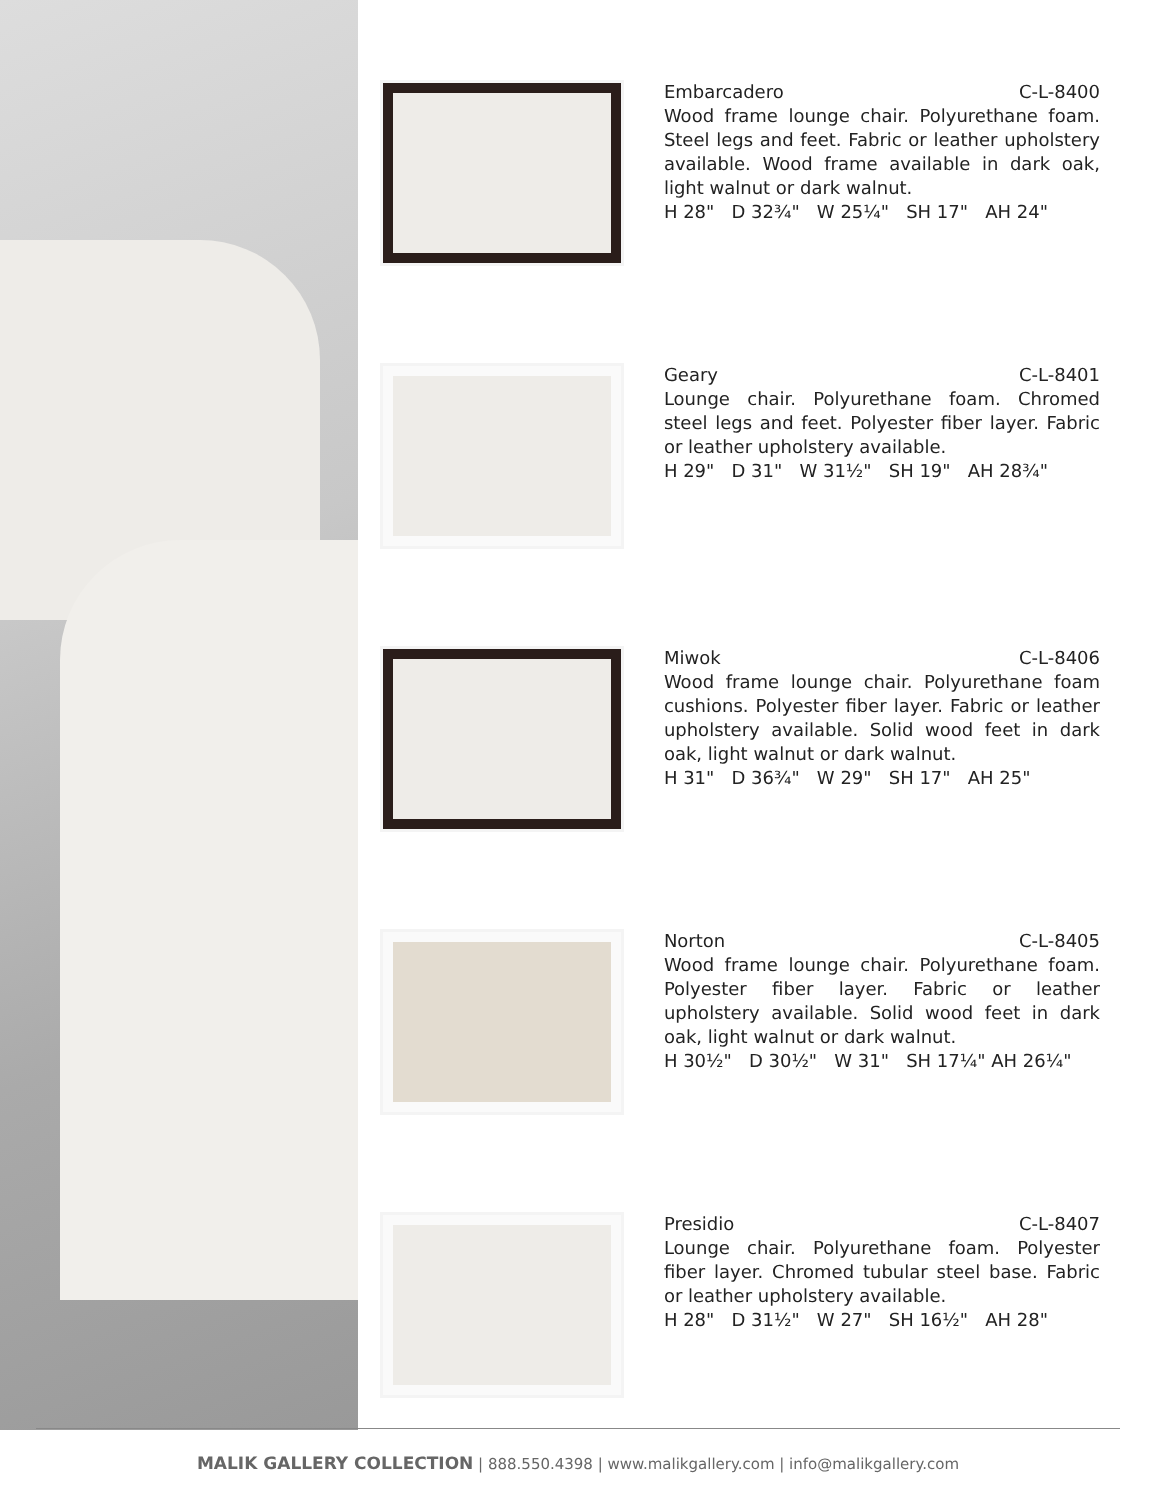Embarcadero C-L-8400
Wood frame lounge chair. Polyurethane foam. Steel legs and feet. Fabric or leather upholstery available. Wood frame available in dark oak, light walnut or dark walnut.
H 28" D 32¾" W 25¼" SH 17" AH 24"
Geary C-L-8401
Lounge chair. Polyurethane foam. Chromed steel legs and feet. Polyester fiber layer. Fabric or leather upholstery available.
H 29" D 31" W 31½" SH 19" AH 28¾"
Miwok C-L-8406
Wood frame lounge chair. Polyurethane foam cushions. Polyester fiber layer. Fabric or leather upholstery available. Solid wood feet in dark oak, light walnut or dark walnut.
H 31" D 36¾" W 29" SH 17" AH 25"
Norton C-L-8405
Wood frame lounge chair. Polyurethane foam. Polyester fiber layer. Fabric or leather upholstery available. Solid wood feet in dark oak, light walnut or dark walnut.
H 30½" D 30½" W 31" SH 17¼" AH 26¼"
Presidio C-L-8407
Lounge chair. Polyurethane foam. Polyester fiber layer. Chromed tubular steel base. Fabric or leather upholstery available.
H 28" D 31½" W 27" SH 16½" AH 28"
MALIK GALLERY COLLECTION | 888.550.4398 | www.malikgallery.com | info@malikgallery.com